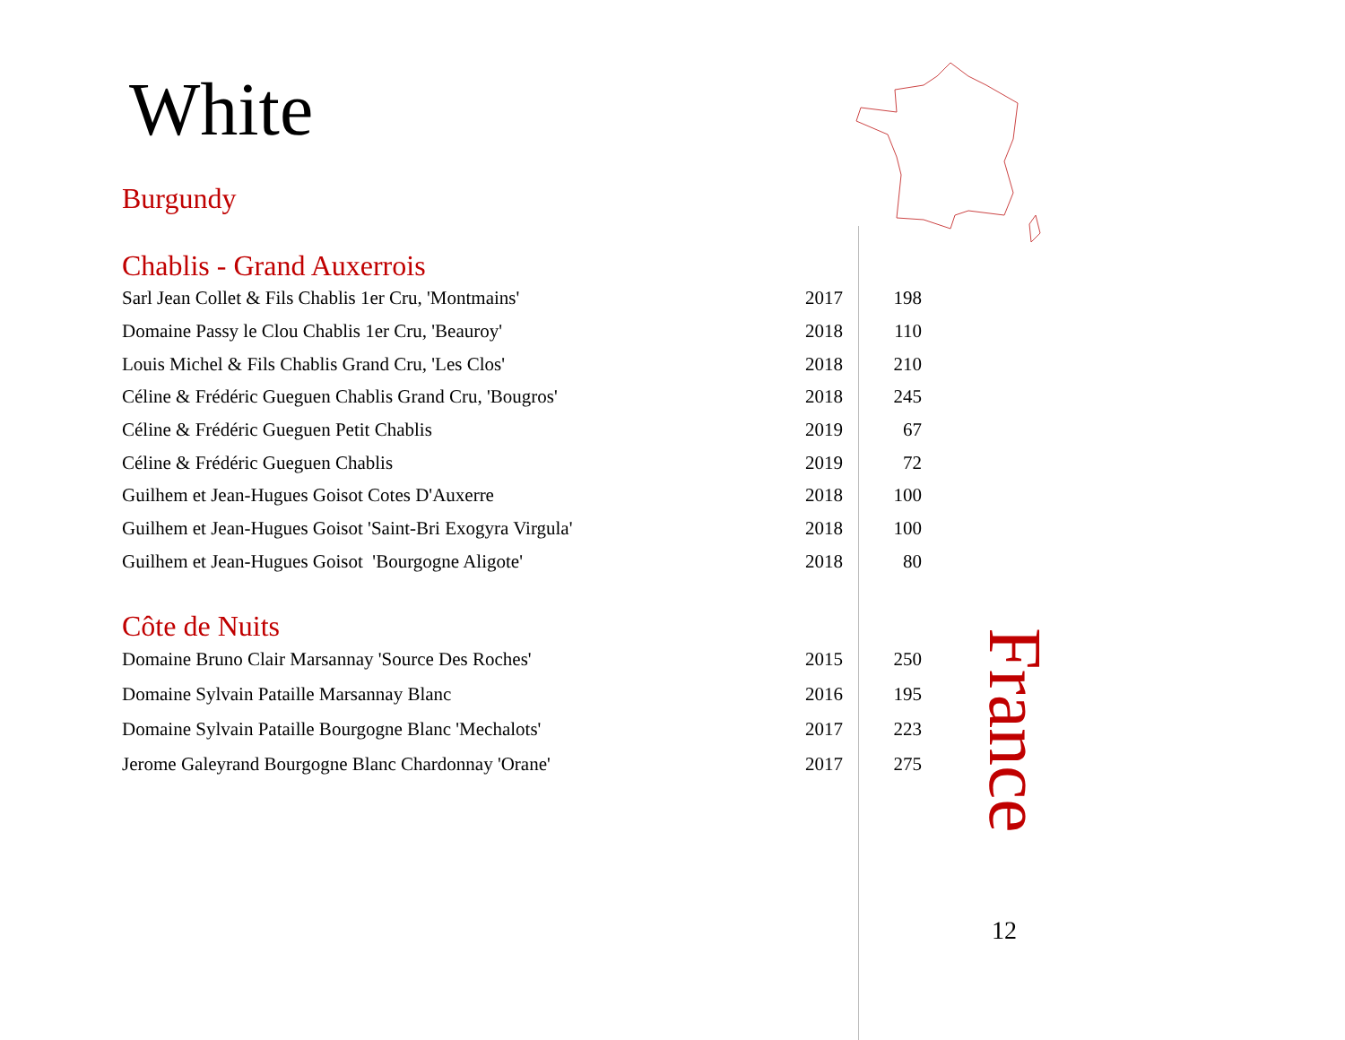White
Burgundy
Chablis - Grand Auxerrois
| Sarl Jean Collet & Fils Chablis 1er Cru, 'Montmains' | 2017 | 198 |
| Domaine Passy le Clou Chablis 1er Cru, 'Beauroy' | 2018 | 110 |
| Louis Michel & Fils Chablis Grand Cru, 'Les Clos' | 2018 | 210 |
| Céline & Frédéric Gueguen Chablis Grand Cru, 'Bougros' | 2018 | 245 |
| Céline & Frédéric Gueguen Petit Chablis | 2019 | 67 |
| Céline & Frédéric Gueguen Chablis | 2019 | 72 |
| Guilhem et Jean-Hugues Goisot Cotes D'Auxerre | 2018 | 100 |
| Guilhem et Jean-Hugues Goisot 'Saint-Bri Exogyra Virgula' | 2018 | 100 |
| Guilhem et Jean-Hugues Goisot 'Bourgogne Aligote' | 2018 | 80 |
Côte de Nuits
| Domaine Bruno Clair Marsannay 'Source Des Roches' | 2015 | 250 |
| Domaine Sylvain Pataille Marsannay Blanc | 2016 | 195 |
| Domaine Sylvain Pataille Bourgogne Blanc 'Mechalots' | 2017 | 223 |
| Jerome Galeyrand Bourgogne Blanc Chardonnay 'Orane' | 2017 | 275 |
France
12